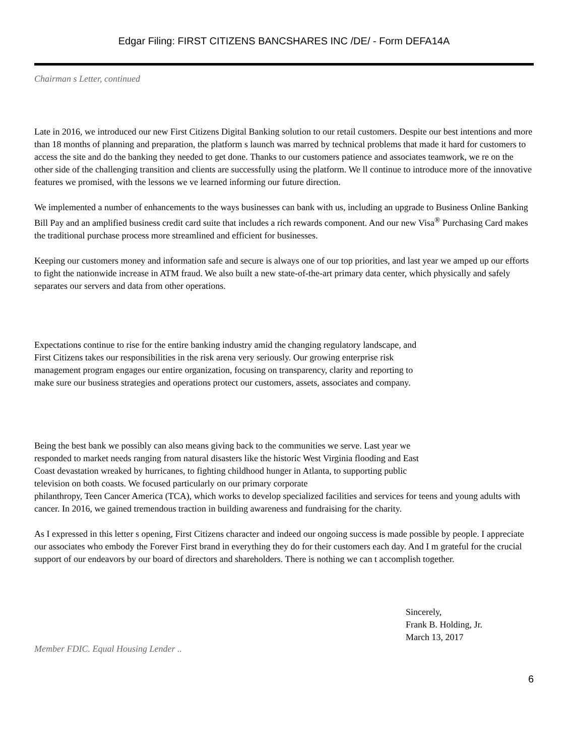Edgar Filing: FIRST CITIZENS BANCSHARES INC /DE/ - Form DEFA14A
Chairman s Letter, continued
Late in 2016, we introduced our new First Citizens Digital Banking solution to our retail customers. Despite our best intentions and more than 18 months of planning and preparation, the platform s launch was marred by technical problems that made it hard for customers to access the site and do the banking they needed to get done. Thanks to our customers patience and associates teamwork, we re on the other side of the challenging transition and clients are successfully using the platform. We ll continue to introduce more of the innovative features we promised, with the lessons we ve learned informing our future direction.
We implemented a number of enhancements to the ways businesses can bank with us, including an upgrade to Business Online Banking Bill Pay and an amplified business credit card suite that includes a rich rewards component. And our new Visa<sup>®</sup> Purchasing Card makes the traditional purchase process more streamlined and efficient for businesses.
Keeping our customers money and information safe and secure is always one of our top priorities, and last year we amped up our efforts to fight the nationwide increase in ATM fraud. We also built a new state-of-the-art primary data center, which physically and safely separates our servers and data from other operations.
Expectations continue to rise for the entire banking industry amid the changing regulatory landscape, and First Citizens takes our responsibilities in the risk arena very seriously. Our growing enterprise risk management program engages our entire organization, focusing on transparency, clarity and reporting to make sure our business strategies and operations protect our customers, assets, associates and company.
Being the best bank we possibly can also means giving back to the communities we serve. Last year we responded to market needs ranging from natural disasters like the historic West Virginia flooding and East Coast devastation wreaked by hurricanes, to fighting childhood hunger in Atlanta, to supporting public television on both coasts. We focused particularly on our primary corporate
philanthropy, Teen Cancer America (TCA), which works to develop specialized facilities and services for teens and young adults with cancer. In 2016, we gained tremendous traction in building awareness and fundraising for the charity.
As I expressed in this letter s opening, First Citizens character and indeed our ongoing success is made possible by people. I appreciate our associates who embody the Forever First brand in everything they do for their customers each day. And I m grateful for the crucial support of our endeavors by our board of directors and shareholders. There is nothing we can t accomplish together.
Sincerely,
Frank B. Holding, Jr.
March 13, 2017
Member FDIC. Equal Housing Lender ..
6